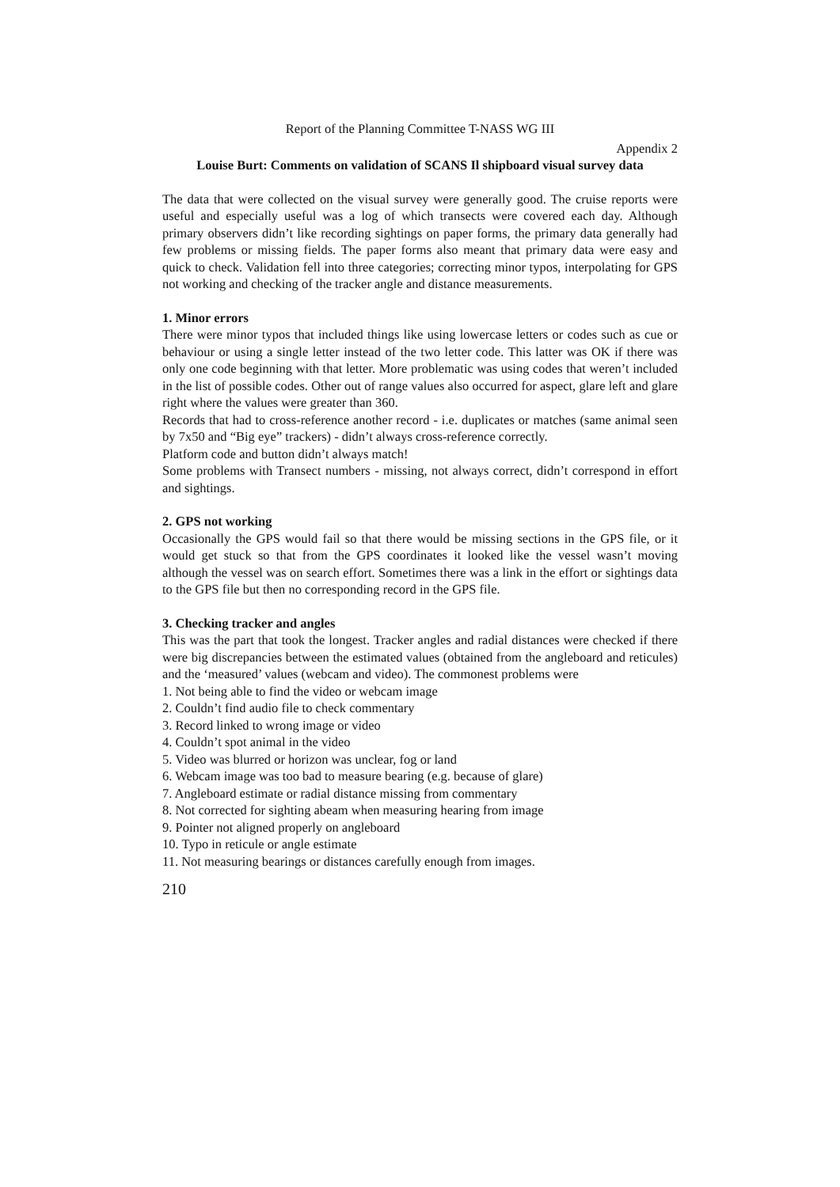Report of the Planning Committee T-NASS WG III
Appendix 2
Louise Burt: Comments on validation of SCANS Il shipboard visual survey data
The data that were collected on the visual survey were generally good. The cruise reports were useful and especially useful was a log of which transects were covered each day. Although primary observers didn’t like recording sightings on paper forms, the primary data generally had few problems or missing fields. The paper forms also meant that primary data were easy and quick to check. Validation fell into three categories; correcting minor typos, interpolating for GPS not working and checking of the tracker angle and distance measurements.
1. Minor errors
There were minor typos that included things like using lowercase letters or codes such as cue or behaviour or using a single letter instead of the two letter code. This latter was OK if there was only one code beginning with that letter. More problematic was using codes that weren’t included in the list of possible codes. Other out of range values also occurred for aspect, glare left and glare right where the values were greater than 360.
Records that had to cross-reference another record - i.e. duplicates or matches (same animal seen by 7x50 and “Big eye” trackers) - didn’t always cross-reference correctly.
Platform code and button didn’t always match!
Some problems with Transect numbers - missing, not always correct, didn’t correspond in effort and sightings.
2. GPS not working
Occasionally the GPS would fail so that there would be missing sections in the GPS file, or it would get stuck so that from the GPS coordinates it looked like the vessel wasn’t moving although the vessel was on search effort. Sometimes there was a link in the effort or sightings data to the GPS file but then no corresponding record in the GPS file.
3. Checking tracker and angles
This was the part that took the longest. Tracker angles and radial distances were checked if there were big discrepancies between the estimated values (obtained from the angleboard and reticules) and the ‘measured’ values (webcam and video). The commonest problems were
1. Not being able to find the video or webcam image
2. Couldn’t find audio file to check commentary
3. Record linked to wrong image or video
4. Couldn’t spot animal in the video
5. Video was blurred or horizon was unclear, fog or land
6. Webcam image was too bad to measure bearing (e.g. because of glare)
7. Angleboard estimate or radial distance missing from commentary
8. Not corrected for sighting abeam when measuring hearing from image
9. Pointer not aligned properly on angleboard
10. Typo in reticule or angle estimate
11. Not measuring bearings or distances carefully enough from images.
210